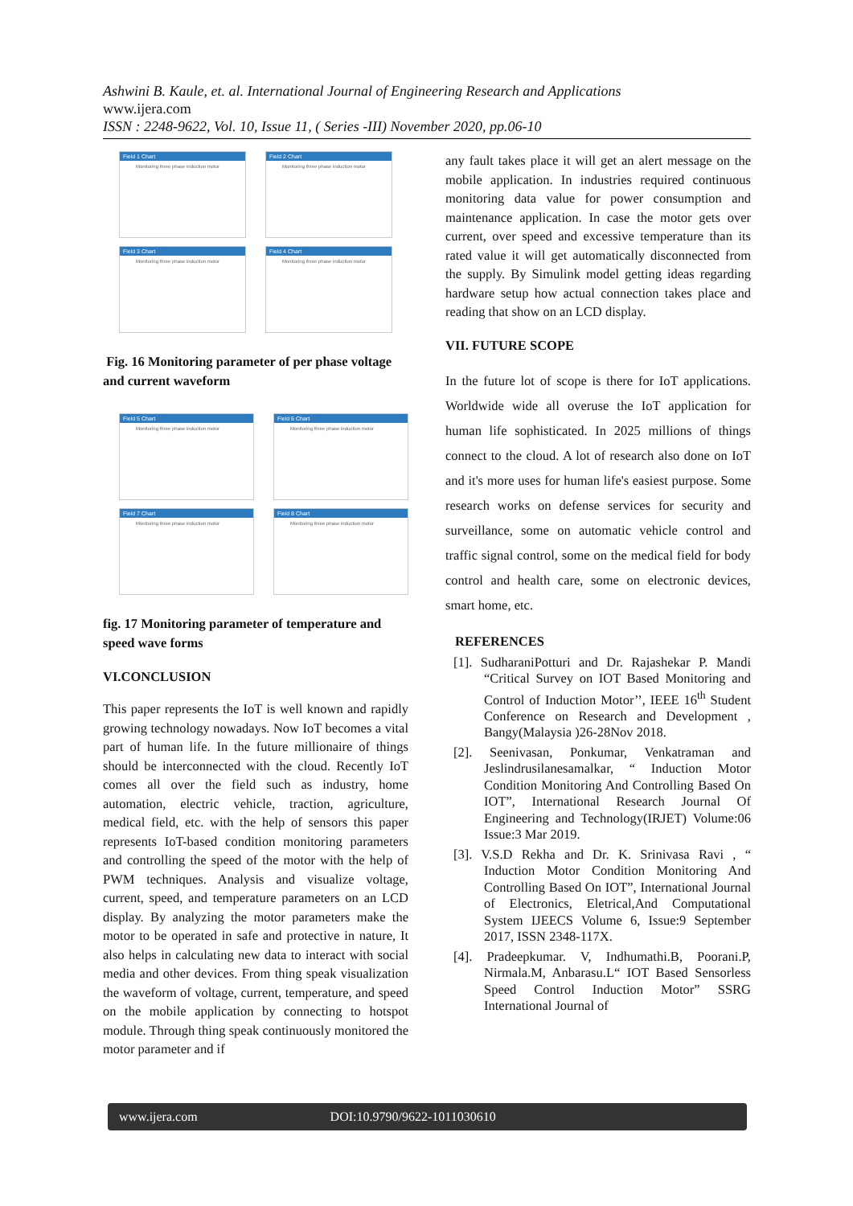Ashwini B. Kaule, et. al. International Journal of Engineering Research and Applications
www.ijera.com
ISSN : 2248-9622, Vol. 10, Issue 11, ( Series -III) November 2020, pp.06-10
Field 1 Chart
Monitoring three phase induction motor
Field 2 Chart
Monitoring three phase induction motor
Field 3 Chart
Monitoring three phase induction motor
Field 4 Chart
Monitoring three phase induction motor
Fig. 16 Monitoring parameter of per phase voltage and current waveform
Field 5 Chart
Monitoring three phase induction motor
Field 6 Chart
Monitoring three phase induction motor
Field 7 Chart
Monitoring three phase induction motor
Field 8 Chart
Monitoring three phase induction motor
fig. 17 Monitoring parameter of temperature and speed wave forms
VI.CONCLUSION
This paper represents the IoT is well known and rapidly growing technology nowadays. Now IoT becomes a vital part of human life. In the future millionaire of things should be interconnected with the cloud. Recently IoT comes all over the field such as industry, home automation, electric vehicle, traction, agriculture, medical field, etc. with the help of sensors this paper represents IoT-based condition monitoring parameters and controlling the speed of the motor with the help of PWM techniques. Analysis and visualize voltage, current, speed, and temperature parameters on an LCD display. By analyzing the motor parameters make the motor to be operated in safe and protective in nature, It also helps in calculating new data to interact with social media and other devices. From thing speak visualization the waveform of voltage, current, temperature, and speed on the mobile application by connecting to hotspot module. Through thing speak continuously monitored the motor parameter and if
any fault takes place it will get an alert message on the mobile application. In industries required continuous monitoring data value for power consumption and maintenance application. In case the motor gets over current, over speed and excessive temperature than its rated value it will get automatically disconnected from the supply. By Simulink model getting ideas regarding hardware setup how actual connection takes place and reading that show on an LCD display.
VII. FUTURE SCOPE
In the future lot of scope is there for IoT applications. Worldwide wide all overuse the IoT application for human life sophisticated. In 2025 millions of things connect to the cloud. A lot of research also done on IoT and it's more uses for human life's easiest purpose. Some research works on defense services for security and surveillance, some on automatic vehicle control and traffic signal control, some on the medical field for body control and health care, some on electronic devices, smart home, etc.
REFERENCES
[1]. SudharaniPotturi and Dr. Rajashekar P. Mandi “Critical Survey on IOT Based Monitoring and Control of Induction Motor’’, IEEE 16<sup>th</sup> Student Conference on Research and Development , Bangy(Malaysia )26-28Nov 2018.
[2]. Seenivasan, Ponkumar, Venkatraman and Jeslindrusilanesamalkar, “ Induction Motor Condition Monitoring And Controlling Based On IOT”, International Research Journal Of Engineering and Technology(IRJET) Volume:06 Issue:3 Mar 2019.
[3]. V.S.D Rekha and Dr. K. Srinivasa Ravi , “ Induction Motor Condition Monitoring And Controlling Based On IOT”, International Journal of Electronics, Eletrical,And Computational System IJEECS Volume 6, Issue:9 September 2017, ISSN 2348-117X.
[4]. Pradeepkumar. V, Indhumathi.B, Poorani.P, Nirmala.M, Anbarasu.L“ IOT Based Sensorless Speed Control Induction Motor” SSRG International Journal of
www.ijera.com DOI:10.9790/9622-1011030610